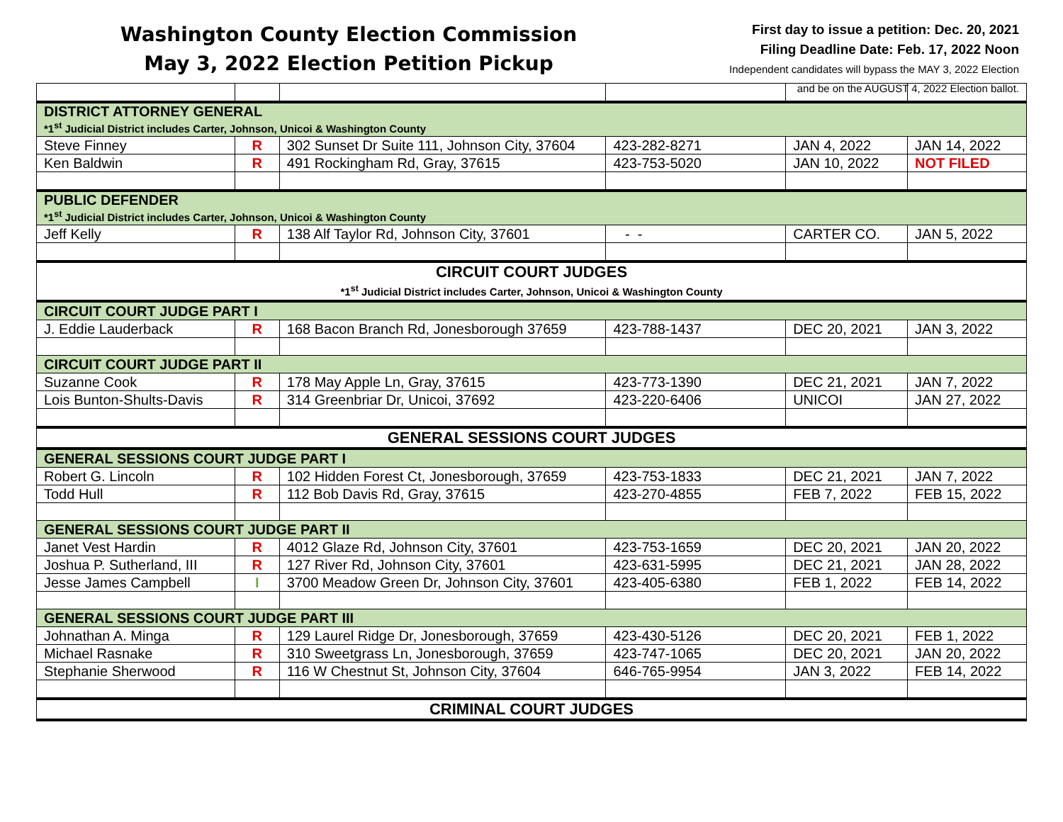Washington County Election Commission
May 3, 2022 Election Petition Pickup
First day to issue a petition: Dec. 20, 2021
Filing Deadline Date: Feb. 17, 2022 Noon
Independent candidates will bypass the MAY 3, 2022 Election
and be on the AUGUST 4, 2022 Election ballot.
| DISTRICT ATTORNEY GENERAL *1<sup>st</sup> Judicial District includes Carter, Johnson, Unicoi & Washington County | | | | | |
| Steve Finney | R | 302 Sunset Dr Suite 111, Johnson City, 37604 | 423-282-8271 | JAN 4, 2022 | JAN 14, 2022 |
| Ken Baldwin | R | 491 Rockingham Rd, Gray, 37615 | 423-753-5020 | JAN 10, 2022 | NOT FILED |
| PUBLIC DEFENDER *1<sup>st</sup> Judicial District includes Carter, Johnson, Unicoi & Washington County | | | | | |
| Jeff Kelly | R | 138 Alf Taylor Rd, Johnson City, 37601 | - - | CARTER CO. | JAN 5, 2022 |
| CIRCUIT COURT JUDGES *1<sup>st</sup> Judicial District includes Carter, Johnson, Unicoi & Washington County | | | | | |
| CIRCUIT COURT JUDGE PART I | | | | | |
| J. Eddie Lauderback | R | 168 Bacon Branch Rd, Jonesborough 37659 | 423-788-1437 | DEC 20, 2021 | JAN 3, 2022 |
| CIRCUIT COURT JUDGE PART II | | | | | |
| Suzanne Cook | R | 178 May Apple Ln, Gray, 37615 | 423-773-1390 | DEC 21, 2021 | JAN 7, 2022 |
| Lois Bunton-Shults-Davis | R | 314 Greenbriar Dr, Unicoi, 37692 | 423-220-6406 | UNICOI | JAN 27, 2022 |
| GENERAL SESSIONS COURT JUDGES | | | | | |
| GENERAL SESSIONS COURT JUDGE PART I | | | | | |
| Robert G. Lincoln | R | 102 Hidden Forest Ct, Jonesborough, 37659 | 423-753-1833 | DEC 21, 2021 | JAN 7, 2022 |
| Todd Hull | R | 112 Bob Davis Rd, Gray, 37615 | 423-270-4855 | FEB 7, 2022 | FEB 15, 2022 |
| GENERAL SESSIONS COURT JUDGE PART II | | | | | |
| Janet Vest Hardin | R | 4012 Glaze Rd, Johnson City, 37601 | 423-753-1659 | DEC 20, 2021 | JAN 20, 2022 |
| Joshua P. Sutherland, III | R | 127 River Rd, Johnson City, 37601 | 423-631-5995 | DEC 21, 2021 | JAN 28, 2022 |
| Jesse James Campbell | I | 3700 Meadow Green Dr, Johnson City, 37601 | 423-405-6380 | FEB 1, 2022 | FEB 14, 2022 |
| GENERAL SESSIONS COURT JUDGE PART III | | | | | |
| Johnathan A. Minga | R | 129 Laurel Ridge Dr, Jonesborough, 37659 | 423-430-5126 | DEC 20, 2021 | FEB 1, 2022 |
| Michael Rasnake | R | 310 Sweetgrass Ln, Jonesborough, 37659 | 423-747-1065 | DEC 20, 2021 | JAN 20, 2022 |
| Stephanie Sherwood | R | 116 W Chestnut St, Johnson City, 37604 | 646-765-9954 | JAN 3, 2022 | FEB 14, 2022 |
| CRIMINAL COURT JUDGES | | | | | |